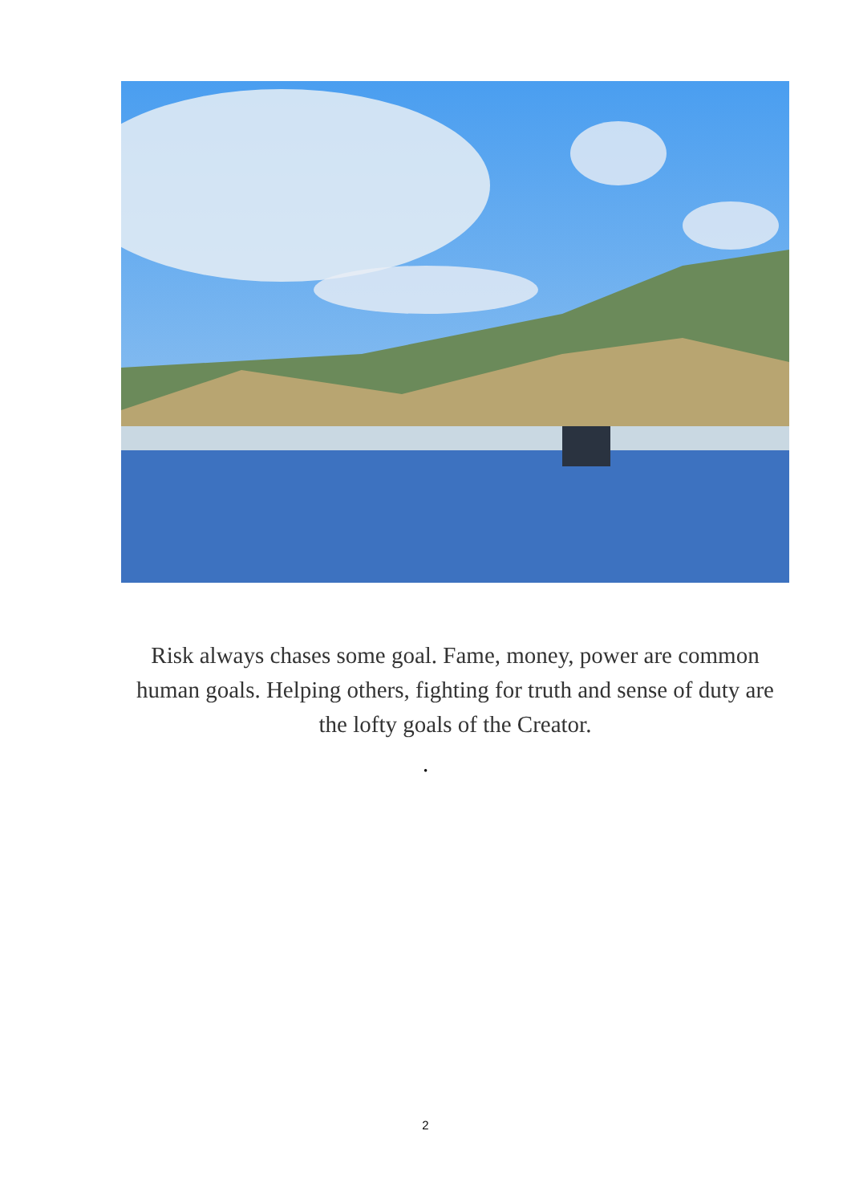Risk always chases some goal. Fame, money, power are common human goals. Helping others, fighting for truth and sense of duty are the lofty goals of the Creator.
.
2